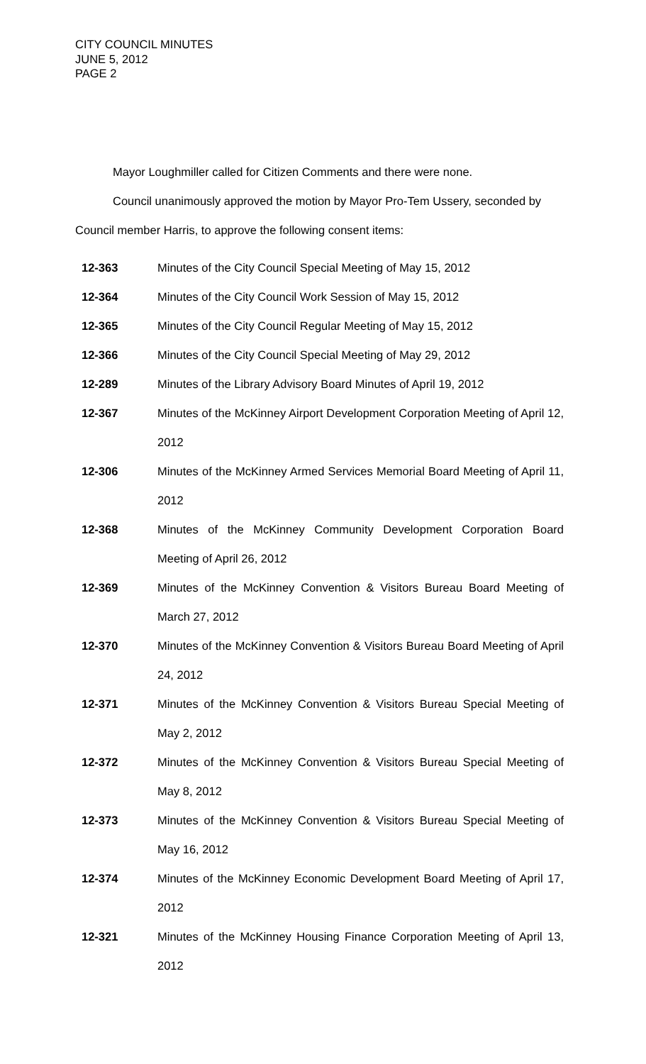CITY COUNCIL MINUTES
JUNE 5, 2012
PAGE 2
Mayor Loughmiller called for Citizen Comments and there were none.
Council unanimously approved the motion by Mayor Pro-Tem Ussery, seconded by Council member Harris, to approve the following consent items:
12-363 Minutes of the City Council Special Meeting of May 15, 2012
12-364 Minutes of the City Council Work Session of May 15, 2012
12-365 Minutes of the City Council Regular Meeting of May 15, 2012
12-366 Minutes of the City Council Special Meeting of May 29, 2012
12-289 Minutes of the Library Advisory Board Minutes of April 19, 2012
12-367 Minutes of the McKinney Airport Development Corporation Meeting of April 12, 2012
12-306 Minutes of the McKinney Armed Services Memorial Board Meeting of April 11, 2012
12-368 Minutes of the McKinney Community Development Corporation Board Meeting of April 26, 2012
12-369 Minutes of the McKinney Convention & Visitors Bureau Board Meeting of March 27, 2012
12-370 Minutes of the McKinney Convention & Visitors Bureau Board Meeting of April 24, 2012
12-371 Minutes of the McKinney Convention & Visitors Bureau Special Meeting of May 2, 2012
12-372 Minutes of the McKinney Convention & Visitors Bureau Special Meeting of May 8, 2012
12-373 Minutes of the McKinney Convention & Visitors Bureau Special Meeting of May 16, 2012
12-374 Minutes of the McKinney Economic Development Board Meeting of April 17, 2012
12-321 Minutes of the McKinney Housing Finance Corporation Meeting of April 13, 2012